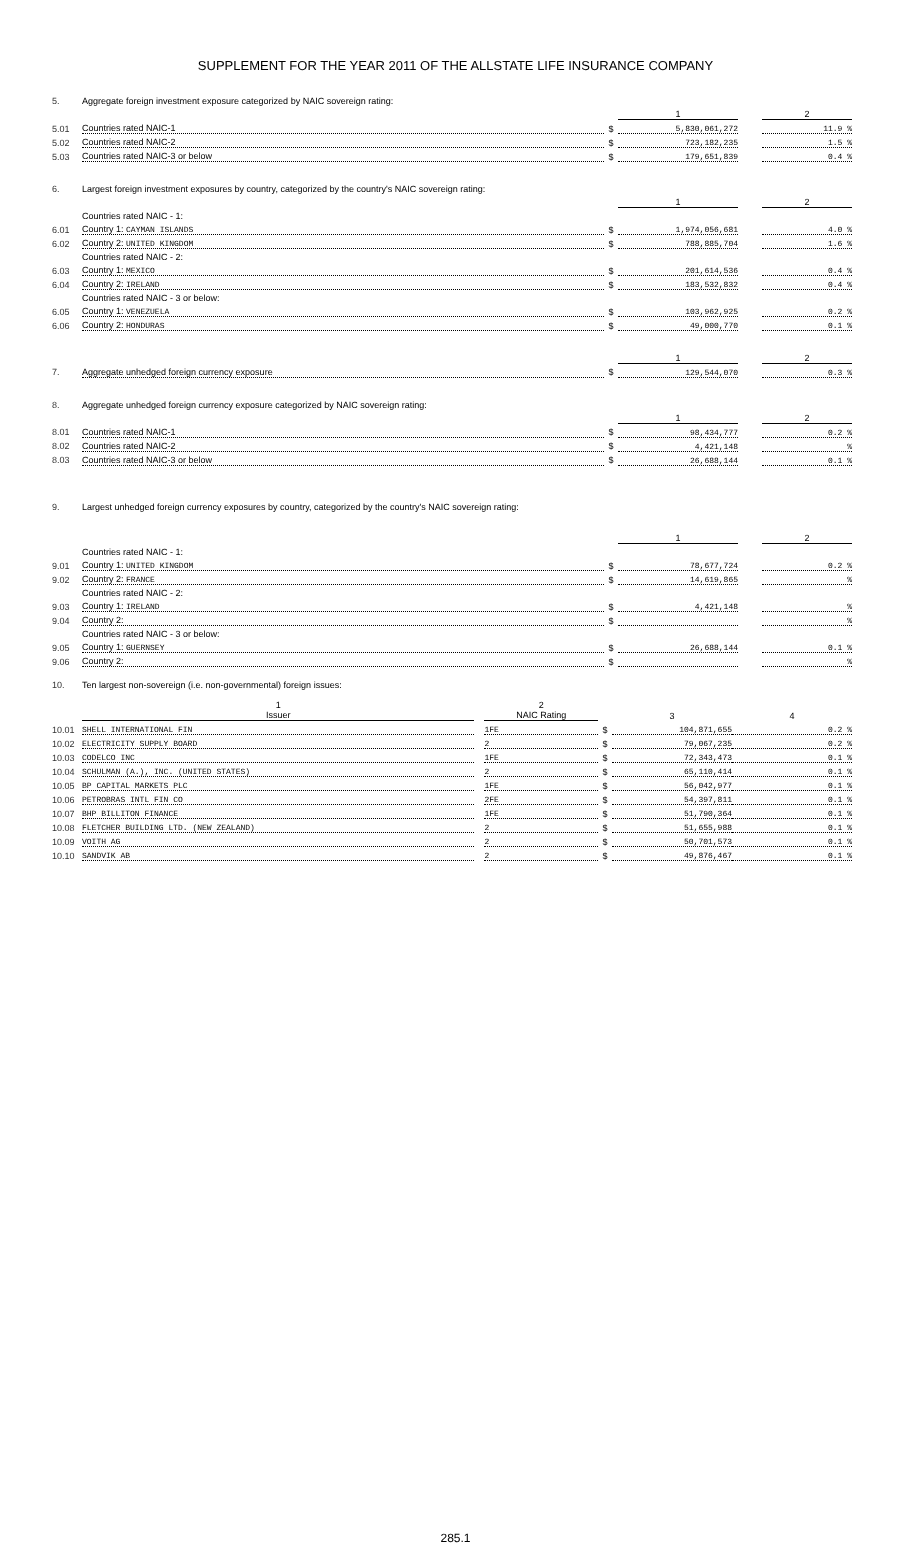SUPPLEMENT FOR THE YEAR 2011 OF THE ALLSTATE LIFE INSURANCE COMPANY
| 5. | Aggregate foreign investment exposure categorized by NAIC sovereign rating: | | | | |
| | | | 1 | | 2 |
| 5.01 | Countries rated NAIC-1 | $ | 5,830,061,272 | | 11.9 % |
| 5.02 | Countries rated NAIC-2 | $ | 723,182,235 | | 1.5 % |
| 5.03 | Countries rated NAIC-3 or below | $ | 179,651,839 | | 0.4 % |
| 6. | Largest foreign investment exposures by country, categorized by the country's NAIC sovereign rating: | | | | |
| | | | 1 | | 2 |
| | Countries rated NAIC - 1: | | | | |
| 6.01 | Country 1: CAYMAN ISLANDS | $ | 1,974,056,681 | | 4.0 % |
| 6.02 | Country 2: UNITED KINGDOM | $ | 788,885,704 | | 1.6 % |
| | Countries rated NAIC - 2: | | | | |
| 6.03 | Country 1: MEXICO | $ | 201,614,536 | | 0.4 % |
| 6.04 | Country 2: IRELAND | $ | 183,532,832 | | 0.4 % |
| | Countries rated NAIC - 3 or below: | | | | |
| 6.05 | Country 1: VENEZUELA | $ | 103,962,925 | | 0.2 % |
| 6.06 | Country 2: HONDURAS | $ | 49,000,770 | | 0.1 % |
| | | | 1 | | 2 |
| 7. | Aggregate unhedged foreign currency exposure | $ | 129,544,070 | | 0.3 % |
| 8. | Aggregate unhedged foreign currency exposure categorized by NAIC sovereign rating: | | | | |
| | | | 1 | | 2 |
| 8.01 | Countries rated NAIC-1 | $ | 98,434,777 | | 0.2 % |
| 8.02 | Countries rated NAIC-2 | $ | 4,421,148 | | % |
| 8.03 | Countries rated NAIC-3 or below | $ | 26,688,144 | | 0.1 % |
| 9. | Largest unhedged foreign currency exposures by country, categorized by the country's NAIC sovereign rating: | | | | |
| | | | 1 | | 2 |
| | Countries rated NAIC - 1: | | | | |
| 9.01 | Country 1: UNITED KINGDOM | $ | 78,677,724 | | 0.2 % |
| 9.02 | Country 2: FRANCE | $ | 14,619,865 | | % |
| | Countries rated NAIC - 2: | | | | |
| 9.03 | Country 1: IRELAND | $ | 4,421,148 | | % |
| 9.04 | Country 2: | $ | | | % |
| | Countries rated NAIC - 3 or below: | | | | |
| 9.05 | Country 1: GUERNSEY | $ | 26,688,144 | | 0.1 % |
| 9.06 | Country 2: | $ | | | % |
| 10. | Ten largest non-sovereign (i.e. non-governmental) foreign issues: | | | | | |
| | 1 Issuer | | 2 NAIC Rating | | 3 | 4 |
| 10.01 | SHELL INTERNATIONAL FIN | | 1FE | $ | 104,871,655 | 0.2 % |
| 10.02 | ELECTRICITY SUPPLY BOARD | | 2 | $ | 79,067,235 | 0.2 % |
| 10.03 | CODELCO INC | | 1FE | $ | 72,343,473 | 0.1 % |
| 10.04 | SCHULMAN (A.), INC. (UNITED STATES) | | 2 | $ | 65,110,414 | 0.1 % |
| 10.05 | BP CAPITAL MARKETS PLC | | 1FE | $ | 56,042,977 | 0.1 % |
| 10.06 | PETROBRAS INTL FIN CO | | 2FE | $ | 54,397,811 | 0.1 % |
| 10.07 | BHP BILLITON FINANCE | | 1FE | $ | 51,790,364 | 0.1 % |
| 10.08 | FLETCHER BUILDING LTD. (NEW ZEALAND) | | 2 | $ | 51,655,988 | 0.1 % |
| 10.09 | VOITH AG | | 2 | $ | 50,701,573 | 0.1 % |
| 10.10 | SANDVIK AB | | 2 | $ | 49,876,467 | 0.1 % |
285.1